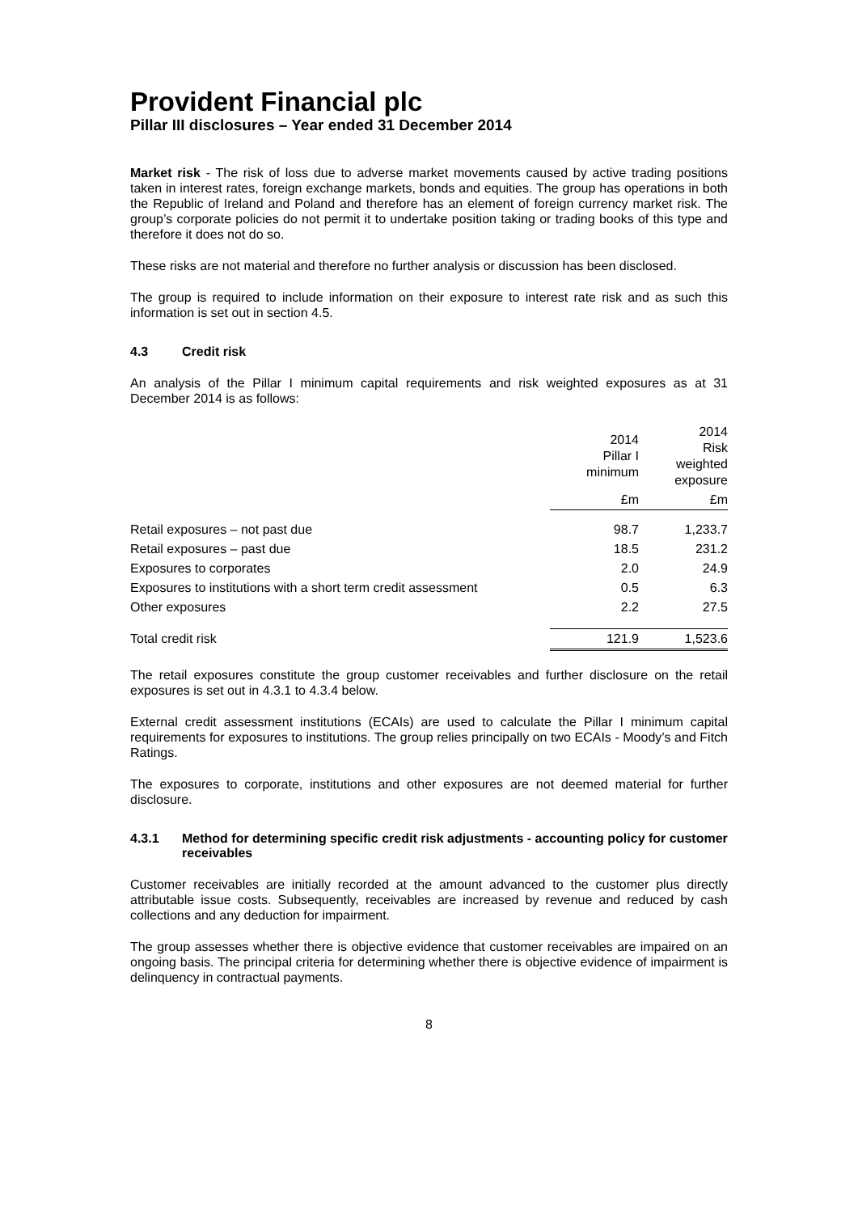Provident Financial plc
Pillar III disclosures – Year ended 31 December 2014
Market risk - The risk of loss due to adverse market movements caused by active trading positions taken in interest rates, foreign exchange markets, bonds and equities. The group has operations in both the Republic of Ireland and Poland and therefore has an element of foreign currency market risk. The group’s corporate policies do not permit it to undertake position taking or trading books of this type and therefore it does not do so.
These risks are not material and therefore no further analysis or discussion has been disclosed.
The group is required to include information on their exposure to interest rate risk and as such this information is set out in section 4.5.
4.3 Credit risk
An analysis of the Pillar I minimum capital requirements and risk weighted exposures as at 31 December 2014 is as follows:
| | 2014 Pillar I minimum | 2014 Risk weighted exposure |
| | £m | £m |
| Retail exposures – not past due | 98.7 | 1,233.7 |
| Retail exposures – past due | 18.5 | 231.2 |
| Exposures to corporates | 2.0 | 24.9 |
| Exposures to institutions with a short term credit assessment | 0.5 | 6.3 |
| Other exposures | 2.2 | 27.5 |
| Total credit risk | 121.9 | 1,523.6 |
The retail exposures constitute the group customer receivables and further disclosure on the retail exposures is set out in 4.3.1 to 4.3.4 below.
External credit assessment institutions (ECAIs) are used to calculate the Pillar I minimum capital requirements for exposures to institutions. The group relies principally on two ECAIs - Moody’s and Fitch Ratings.
The exposures to corporate, institutions and other exposures are not deemed material for further disclosure.
4.3.1 Method for determining specific credit risk adjustments - accounting policy for customer receivables
Customer receivables are initially recorded at the amount advanced to the customer plus directly attributable issue costs. Subsequently, receivables are increased by revenue and reduced by cash collections and any deduction for impairment.
The group assesses whether there is objective evidence that customer receivables are impaired on an ongoing basis. The principal criteria for determining whether there is objective evidence of impairment is delinquency in contractual payments.
8